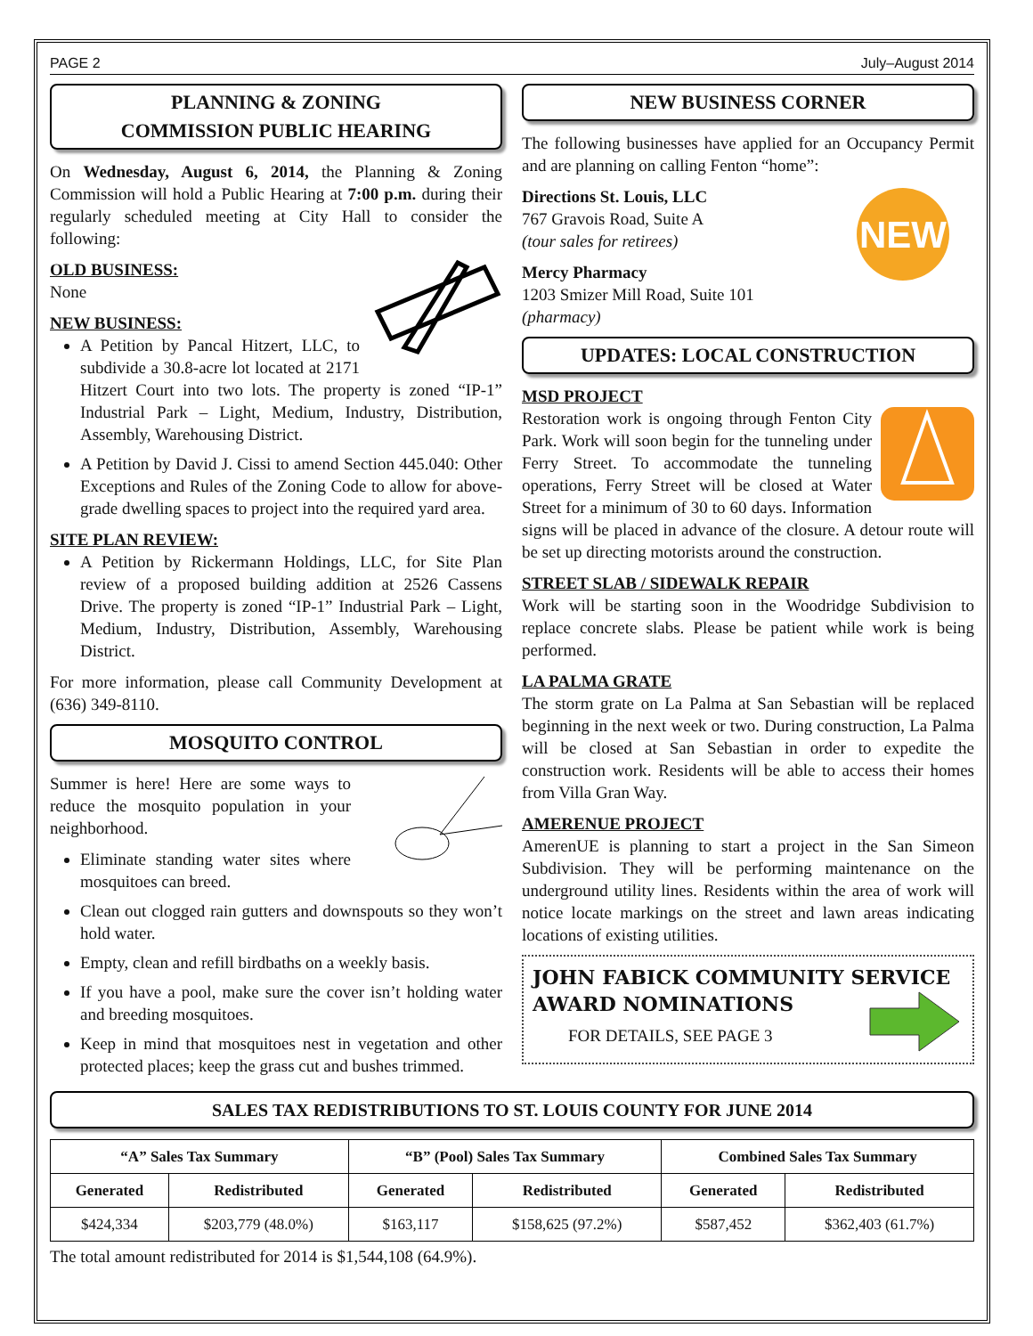PAGE 2 July–August 2014
PLANNING & ZONING
COMMISSION PUBLIC HEARING
On Wednesday, August 6, 2014, the Planning & Zoning Commission will hold a Public Hearing at 7:00 p.m. during their regularly scheduled meeting at City Hall to consider the following:
OLD BUSINESS:
None
NEW BUSINESS:
A Petition by Pancal Hitzert, LLC, to subdivide a 30.8-acre lot located at 2171 Hitzert Court into two lots. The property is zoned “IP-1” Industrial Park – Light, Medium, Industry, Distribution, Assembly, Warehousing District.
A Petition by David J. Cissi to amend Section 445.040: Other Exceptions and Rules of the Zoning Code to allow for above-grade dwelling spaces to project into the required yard area.
SITE PLAN REVIEW:
A Petition by Rickermann Holdings, LLC, for Site Plan review of a proposed building addition at 2526 Cassens Drive. The property is zoned “IP-1” Industrial Park – Light, Medium, Industry, Distribution, Assembly, Warehousing District.
For more information, please call Community Development at (636) 349-8110.
MOSQUITO CONTROL
Summer is here! Here are some ways to reduce the mosquito population in your neighborhood.
Eliminate standing water sites where mosquitoes can breed.
Clean out clogged rain gutters and downspouts so they won’t hold water.
Empty, clean and refill birdbaths on a weekly basis.
If you have a pool, make sure the cover isn’t holding water and breeding mosquitoes.
Keep in mind that mosquitoes nest in vegetation and other protected places; keep the grass cut and bushes trimmed.
NEW BUSINESS CORNER
The following businesses have applied for an Occupancy Permit and are planning on calling Fenton “home”:
NEW
Directions St. Louis, LLC
767 Gravois Road, Suite A
(tour sales for retirees)
Mercy Pharmacy
1203 Smizer Mill Road, Suite 101
(pharmacy)
UPDATES: LOCAL CONSTRUCTION
MSD PROJECT
Restoration work is ongoing through Fenton City Park. Work will soon begin for the tunneling under Ferry Street. To accommodate the tunneling operations, Ferry Street will be closed at Water Street for a minimum of 30 to 60 days. Information signs will be placed in advance of the closure. A detour route will be set up directing motorists around the construction.
STREET SLAB / SIDEWALK REPAIR
Work will be starting soon in the Woodridge Subdivision to replace concrete slabs. Please be patient while work is being performed.
LA PALMA GRATE
The storm grate on La Palma at San Sebastian will be replaced beginning in the next week or two. During construction, La Palma will be closed at San Sebastian in order to expedite the construction work. Residents will be able to access their homes from Villa Gran Way.
AMERENUE PROJECT
AmerenUE is planning to start a project in the San Simeon Subdivision. They will be performing maintenance on the underground utility lines. Residents within the area of work will notice locate markings on the street and lawn areas indicating locations of existing utilities.
JOHN FABICK COMMUNITY SERVICE AWARD NOMINATIONS
FOR DETAILS, SEE PAGE 3
SALES TAX REDISTRIBUTIONS TO ST. LOUIS COUNTY FOR JUNE 2014
| “A” Sales Tax Summary | | “B” (Pool) Sales Tax Summary | | Combined Sales Tax Summary | |
| --- | --- | --- | --- | --- | --- |
| Generated | Redistributed | Generated | Redistributed | Generated | Redistributed |
| $424,334 | $203,779 (48.0%) | $163,117 | $158,625 (97.2%) | $587,452 | $362,403 (61.7%) |
The total amount redistributed for 2014 is $1,544,108 (64.9%).